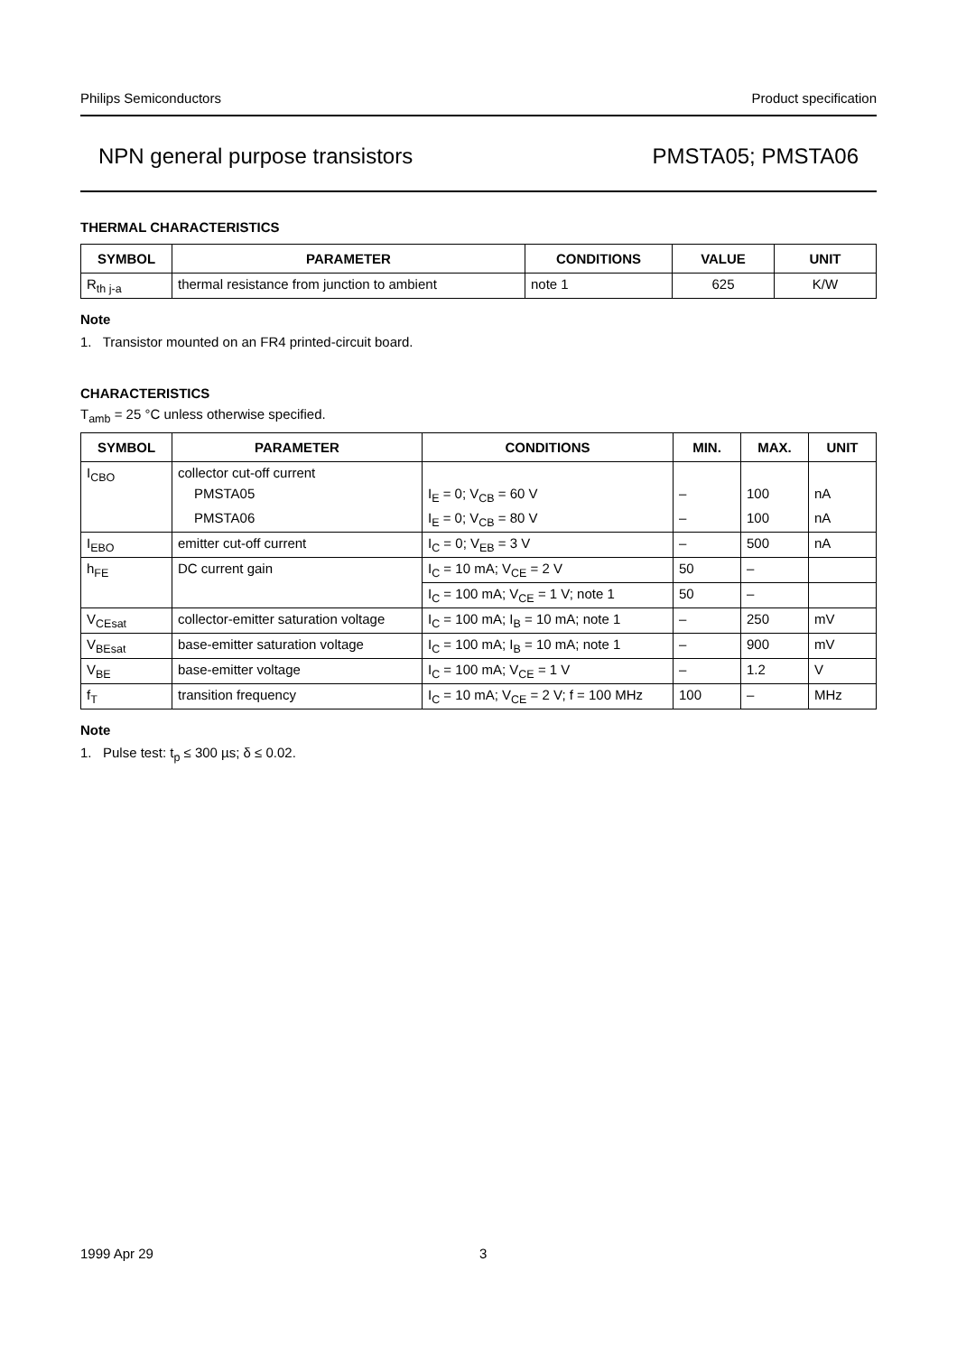Philips Semiconductors Product specification
NPN general purpose transistors PMSTA05; PMSTA06
THERMAL CHARACTERISTICS
| SYMBOL | PARAMETER | CONDITIONS | VALUE | UNIT |
| --- | --- | --- | --- | --- |
| R<sub>th j-a</sub> | thermal resistance from junction to ambient | note 1 | 625 | K/W |
Note
1. Transistor mounted on an FR4 printed-circuit board.
CHARACTERISTICS
T<sub>amb</sub> = 25 °C unless otherwise specified.
| SYMBOL | PARAMETER | CONDITIONS | MIN. | MAX. | UNIT |
| --- | --- | --- | --- | --- | --- |
| I<sub>CBO</sub> | collector cut-off current | | | | |
| | PMSTA05 | I<sub>E</sub> = 0; V<sub>CB</sub> = 60 V | – | 100 | nA |
| | PMSTA06 | I<sub>E</sub> = 0; V<sub>CB</sub> = 80 V | – | 100 | nA |
| I<sub>EBO</sub> | emitter cut-off current | I<sub>C</sub> = 0; V<sub>EB</sub> = 3 V | – | 500 | nA |
| h<sub>FE</sub> | DC current gain | I<sub>C</sub> = 10 mA; V<sub>CE</sub> = 2 V | 50 | – | |
| | | I<sub>C</sub> = 100 mA; V<sub>CE</sub> = 1 V; note 1 | 50 | – | |
| V<sub>CEsat</sub> | collector-emitter saturation voltage | I<sub>C</sub> = 100 mA; I<sub>B</sub> = 10 mA; note 1 | – | 250 | mV |
| V<sub>BEsat</sub> | base-emitter saturation voltage | I<sub>C</sub> = 100 mA; I<sub>B</sub> = 10 mA; note 1 | – | 900 | mV |
| V<sub>BE</sub> | base-emitter voltage | I<sub>C</sub> = 100 mA; V<sub>CE</sub> = 1 V | – | 1.2 | V |
| f<sub>T</sub> | transition frequency | I<sub>C</sub> = 10 mA; V<sub>CE</sub> = 2 V; f = 100 MHz | 100 | – | MHz |
Note
1. Pulse test: t<sub>p</sub> ≤ 300 µs; δ ≤ 0.02.
1999 Apr 29 3